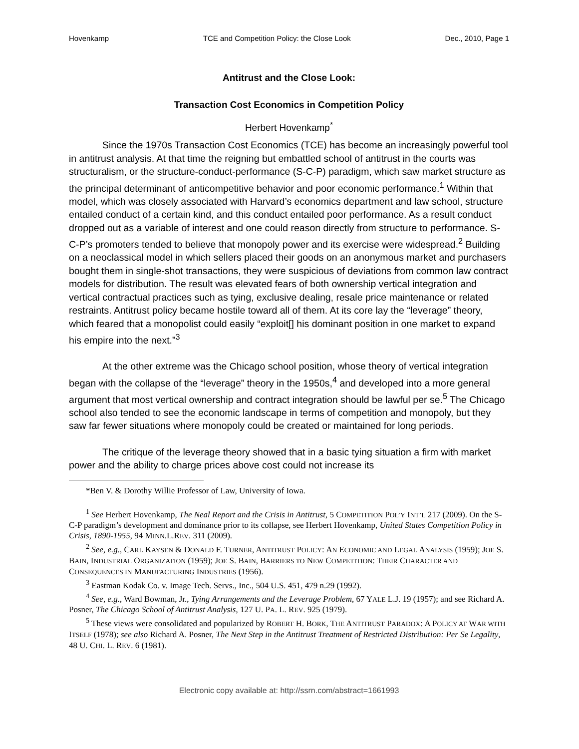Hovenkamp TCE and Competition Policy: the Close Look Dec., 2010, Page 1
Antitrust and the Close Look:
Transaction Cost Economics in Competition Policy
Herbert Hovenkamp<sup>*</sup>
Since the 1970s Transaction Cost Economics (TCE) has become an increasingly powerful tool in antitrust analysis. At that time the reigning but embattled school of antitrust in the courts was structuralism, or the structure-conduct-performance (S-C-P) paradigm, which saw market structure as the principal determinant of anticompetitive behavior and poor economic performance.<sup>1</sup> Within that model, which was closely associated with Harvard’s economics department and law school, structure entailed conduct of a certain kind, and this conduct entailed poor performance. As a result conduct dropped out as a variable of interest and one could reason directly from structure to performance. S-C-P’s promoters tended to believe that monopoly power and its exercise were widespread.<sup>2</sup> Building on a neoclassical model in which sellers placed their goods on an anonymous market and purchasers bought them in single-shot transactions, they were suspicious of deviations from common law contract models for distribution. The result was elevated fears of both ownership vertical integration and vertical contractual practices such as tying, exclusive dealing, resale price maintenance or related restraints. Antitrust policy became hostile toward all of them. At its core lay the “leverage” theory, which feared that a monopolist could easily “exploit[] his dominant position in one market to expand his empire into the next.”<sup>3</sup>
At the other extreme was the Chicago school position, whose theory of vertical integration began with the collapse of the “leverage” theory in the 1950s,<sup>4</sup> and developed into a more general argument that most vertical ownership and contract integration should be lawful per se.<sup>5</sup> The Chicago school also tended to see the economic landscape in terms of competition and monopoly, but they saw far fewer situations where monopoly could be created or maintained for long periods.
The critique of the leverage theory showed that in a basic tying situation a firm with market power and the ability to charge prices above cost could not increase its
*Ben V. & Dorothy Willie Professor of Law, University of Iowa.
<sup>1</sup> See Herbert Hovenkamp, The Neal Report and the Crisis in Antitrust, 5 COMPETITION POL’Y INT’L 217 (2009). On the S-C-P paradigm’s development and dominance prior to its collapse, see Herbert Hovenkamp, United States Competition Policy in Crisis, 1890-1955, 94 MINN.L.REV. 311 (2009).
<sup>2</sup> See, e.g., CARL KAYSEN & DONALD F. TURNER, ANTITRUST POLICY: AN ECONOMIC AND LEGAL ANALYSIS (1959); JOE S. BAIN, INDUSTRIAL ORGANIZATION (1959); JOE S. BAIN, BARRIERS TO NEW COMPETITION: THEIR CHARACTER AND CONSEQUENCES IN MANUFACTURING INDUSTRIES (1956).
<sup>3</sup> Eastman Kodak Co. v. Image Tech. Servs., Inc., 504 U.S. 451, 479 n.29 (1992).
<sup>4</sup> See, e.g., Ward Bowman, Jr., Tying Arrangements and the Leverage Problem, 67 YALE L.J. 19 (1957); and see Richard A. Posner, The Chicago School of Antitrust Analysis, 127 U. PA. L. REV. 925 (1979).
<sup>5</sup> These views were consolidated and popularized by ROBERT H. BORK, THE ANTITRUST PARADOX: A POLICY AT WAR WITH ITSELF (1978); see also Richard A. Posner, The Next Step in the Antitrust Treatment of Restricted Distribution: Per Se Legality, 48 U. CHI. L. REV. 6 (1981).
Electronic copy available at: http://ssrn.com/abstract=1661993